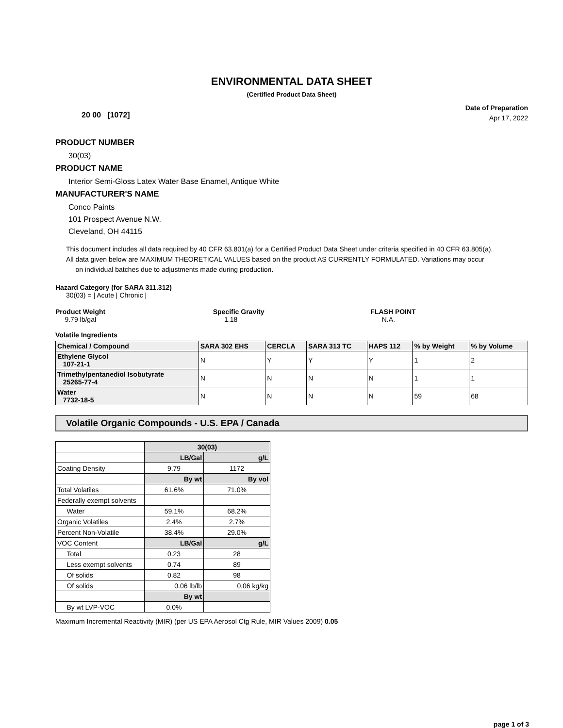ENVIRONMENTAL DATA SHEET
(Certified Product Data Sheet)
20 00 [1072]
Date of Preparation
Apr 17, 2022
PRODUCT NUMBER
30(03)
PRODUCT NAME
Interior Semi-Gloss Latex Water Base Enamel, Antique White
MANUFACTURER'S NAME
Conco Paints
101 Prospect Avenue N.W.
Cleveland, OH 44115
This document includes all data required by 40 CFR 63.801(a) for a Certified Product Data Sheet under criteria specified in 40 CFR 63.805(a).
All data given below are MAXIMUM THEORETICAL VALUES based on the product AS CURRENTLY FORMULATED. Variations may occur
on individual batches due to adjustments made during production.
Hazard Category (for SARA 311.312)
30(03) = | Acute | Chronic |
Product Weight
9.79 lb/gal
Specific Gravity
1.18
FLASH POINT
N.A.
Volatile Ingredients
| Chemical / Compound | SARA 302 EHS | CERCLA | SARA 313 TC | HAPS 112 | % by Weight | % by Volume |
| --- | --- | --- | --- | --- | --- | --- |
| Ethylene Glycol 107-21-1 | N | Y | Y | Y | 1 | 2 |
| Trimethylpentanediol Isobutyrate 25265-77-4 | N | N | N | N | 1 | 1 |
| Water 7732-18-5 | N | N | N | N | 59 | 68 |
Volatile Organic Compounds - U.S. EPA / Canada
| | 30(03) | |
| | LB/Gal | g/L |
| Coating Density | 9.79 | 1172 |
| | By wt | By vol |
| Total Volatiles | 61.6% | 71.0% |
| Federally exempt solvents | | |
| Water | 59.1% | 68.2% |
| Organic Volatiles | 2.4% | 2.7% |
| Percent Non-Volatile | 38.4% | 29.0% |
| VOC Content | LB/Gal | g/L |
| Total | 0.23 | 28 |
| Less exempt solvents | 0.74 | 89 |
| Of solids | 0.82 | 98 |
| Of solids | 0.06 lb/lb | 0.06 kg/kg |
| | By wt | |
| By wt LVP-VOC | 0.0% | |
Maximum Incremental Reactivity (MIR) (per US EPA Aerosol Ctg Rule, MIR Values 2009) 0.05
page 1 of 3